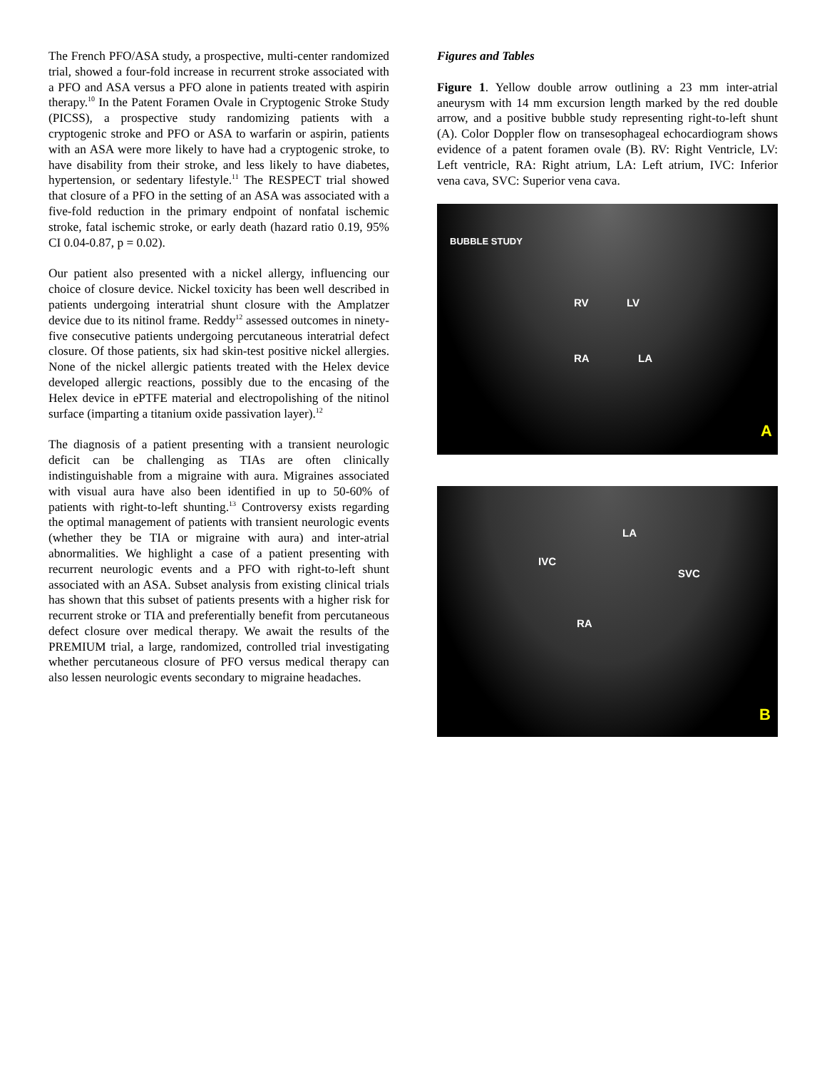The French PFO/ASA study, a prospective, multi-center randomized trial, showed a four-fold increase in recurrent stroke associated with a PFO and ASA versus a PFO alone in patients treated with aspirin therapy.<sup>10</sup> In the Patent Foramen Ovale in Cryptogenic Stroke Study (PICSS), a prospective study randomizing patients with a cryptogenic stroke and PFO or ASA to warfarin or aspirin, patients with an ASA were more likely to have had a cryptogenic stroke, to have disability from their stroke, and less likely to have diabetes, hypertension, or sedentary lifestyle.<sup>11</sup> The RESPECT trial showed that closure of a PFO in the setting of an ASA was associated with a five-fold reduction in the primary endpoint of nonfatal ischemic stroke, fatal ischemic stroke, or early death (hazard ratio 0.19, 95% CI 0.04-0.87, p = 0.02).
Our patient also presented with a nickel allergy, influencing our choice of closure device. Nickel toxicity has been well described in patients undergoing interatrial shunt closure with the Amplatzer device due to its nitinol frame. Reddy<sup>12</sup> assessed outcomes in ninety-five consecutive patients undergoing percutaneous interatrial defect closure. Of those patients, six had skin-test positive nickel allergies. None of the nickel allergic patients treated with the Helex device developed allergic reactions, possibly due to the encasing of the Helex device in ePTFE material and electropolishing of the nitinol surface (imparting a titanium oxide passivation layer).<sup>12</sup>
The diagnosis of a patient presenting with a transient neurologic deficit can be challenging as TIAs are often clinically indistinguishable from a migraine with aura. Migraines associated with visual aura have also been identified in up to 50-60% of patients with right-to-left shunting.<sup>13</sup> Controversy exists regarding the optimal management of patients with transient neurologic events (whether they be TIA or migraine with aura) and inter-atrial abnormalities. We highlight a case of a patient presenting with recurrent neurologic events and a PFO with right-to-left shunt associated with an ASA. Subset analysis from existing clinical trials has shown that this subset of patients presents with a higher risk for recurrent stroke or TIA and preferentially benefit from percutaneous defect closure over medical therapy. We await the results of the PREMIUM trial, a large, randomized, controlled trial investigating whether percutaneous closure of PFO versus medical therapy can also lessen neurologic events secondary to migraine headaches.
Figures and Tables
Figure 1. Yellow double arrow outlining a 23 mm inter-atrial aneurysm with 14 mm excursion length marked by the red double arrow, and a positive bubble study representing right-to-left shunt (A). Color Doppler flow on transesophageal echocardiogram shows evidence of a patent foramen ovale (B). RV: Right Ventricle, LV: Left ventricle, RA: Right atrium, LA: Left atrium, IVC: Inferior vena cava, SVC: Superior vena cava.
BUBBLE STUDY
RV LV
RA LA
A
LA
IVC
SVC
RA
B